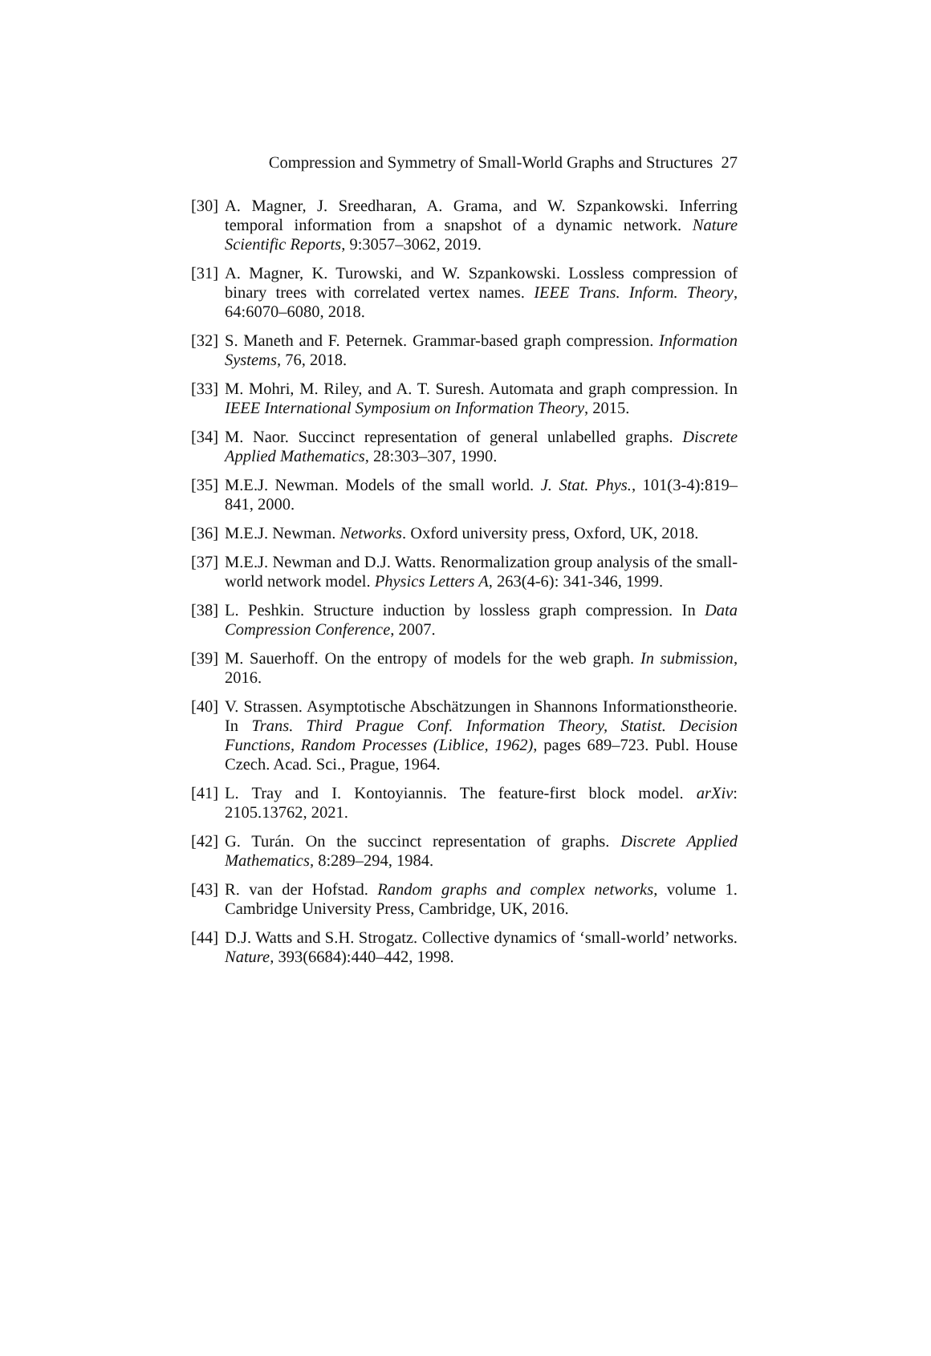Compression and Symmetry of Small-World Graphs and Structures 27
[30] A. Magner, J. Sreedharan, A. Grama, and W. Szpankowski. Inferring temporal information from a snapshot of a dynamic network. Nature Scientific Reports, 9:3057–3062, 2019.
[31] A. Magner, K. Turowski, and W. Szpankowski. Lossless compression of binary trees with correlated vertex names. IEEE Trans. Inform. Theory, 64:6070–6080, 2018.
[32] S. Maneth and F. Peternek. Grammar-based graph compression. Information Systems, 76, 2018.
[33] M. Mohri, M. Riley, and A. T. Suresh. Automata and graph compression. In IEEE International Symposium on Information Theory, 2015.
[34] M. Naor. Succinct representation of general unlabelled graphs. Discrete Applied Mathematics, 28:303–307, 1990.
[35] M.E.J. Newman. Models of the small world. J. Stat. Phys., 101(3-4):819–841, 2000.
[36] M.E.J. Newman. Networks. Oxford university press, Oxford, UK, 2018.
[37] M.E.J. Newman and D.J. Watts. Renormalization group analysis of the small-world network model. Physics Letters A, 263(4-6): 341-346, 1999.
[38] L. Peshkin. Structure induction by lossless graph compression. In Data Compression Conference, 2007.
[39] M. Sauerhoff. On the entropy of models for the web graph. In submission, 2016.
[40] V. Strassen. Asymptotische Abschätzungen in Shannons Informationstheorie. In Trans. Third Prague Conf. Information Theory, Statist. Decision Functions, Random Processes (Liblice, 1962), pages 689–723. Publ. House Czech. Acad. Sci., Prague, 1964.
[41] L. Tray and I. Kontoyiannis. The feature-first block model. arXiv: 2105.13762, 2021.
[42] G. Turán. On the succinct representation of graphs. Discrete Applied Mathematics, 8:289–294, 1984.
[43] R. van der Hofstad. Random graphs and complex networks, volume 1. Cambridge University Press, Cambridge, UK, 2016.
[44] D.J. Watts and S.H. Strogatz. Collective dynamics of ‘small-world’ networks. Nature, 393(6684):440–442, 1998.